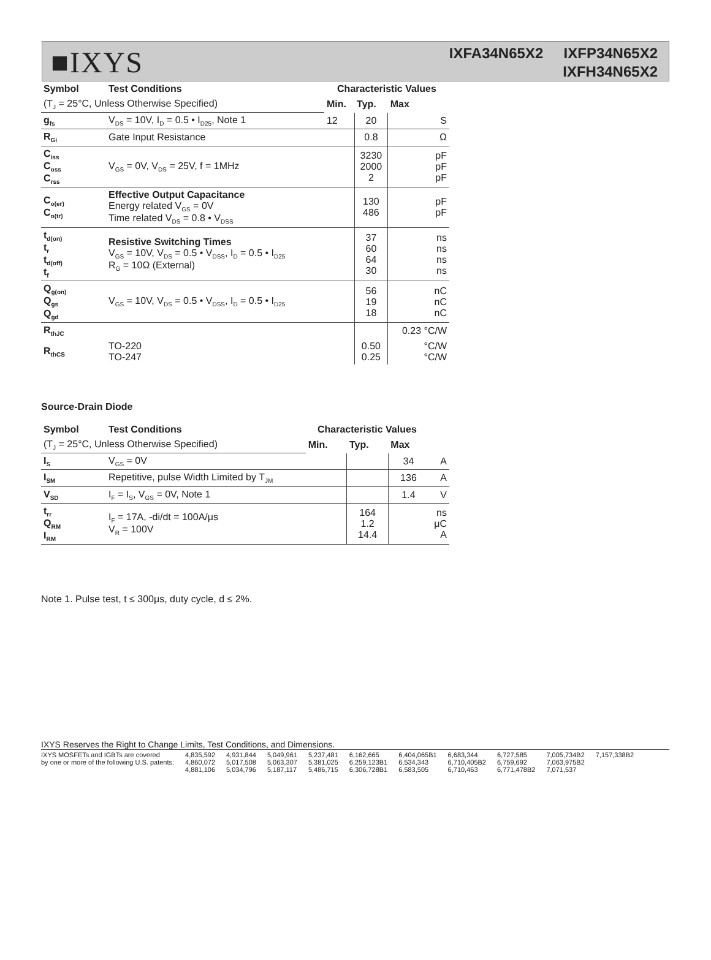■IXYS
IXFA34N65X2 IXFP34N65X2
IXFH34N65X2
| Symbol | Test Conditions | Characteristic Values | | |
| --- | --- | --- | --- | --- |
| (T<sub>J</sub> = 25°C, Unless Otherwise Specified) | | Min. | Typ. | Max |
| g<sub>fs</sub> | V<sub>DS</sub> = 10V, I<sub>D</sub> = 0.5 • I<sub>D25</sub>, Note 1 | 12 | 20 | S |
| R<sub>Gi</sub> | Gate Input Resistance | | 0.8 | Ω |
| C<sub>iss</sub> C<sub>oss</sub> C<sub>rss</sub> | V<sub>GS</sub> = 0V, V<sub>DS</sub> = 25V, f = 1MHz | | 3230 2000 2 | pF pF pF |
| C<sub>o(er)</sub> C<sub>o(tr)</sub> | Effective Output Capacitance Energy related V<sub>GS</sub> = 0V Time related V<sub>DS</sub> = 0.8 • V<sub>DSS</sub> | | 130 486 | pF pF |
| t<sub>d(on)</sub> t<sub>r</sub> t<sub>d(off)</sub> t<sub>f</sub> | Resistive Switching Times V<sub>GS</sub> = 10V, V<sub>DS</sub> = 0.5 • V<sub>DSS</sub>, I<sub>D</sub> = 0.5 • I<sub>D25</sub> R<sub>G</sub> = 10Ω (External) | | 37 60 64 30 | ns ns ns ns |
| Q<sub>g(on)</sub> Q<sub>gs</sub> Q<sub>gd</sub> | V<sub>GS</sub> = 10V, V<sub>DS</sub> = 0.5 • V<sub>DSS</sub>, I<sub>D</sub> = 0.5 • I<sub>D25</sub> | | 56 19 18 | nC nC nC |
| R<sub>thJC</sub> | | | | 0.23 °C/W |
| R<sub>thCS</sub> | TO-220 TO-247 | | 0.50 0.25 | °C/W °C/W |
Source-Drain Diode
| Symbol | Test Conditions | Characteristic Values | | | |
| --- | --- | --- | --- | --- | --- |
| (T<sub>J</sub> = 25°C, Unless Otherwise Specified) | | Min. | Typ. | Max | |
| I<sub>S</sub> | V<sub>GS</sub> = 0V | | | 34 | A |
| I<sub>SM</sub> | Repetitive, pulse Width Limited by T<sub>JM</sub> | | | 136 | A |
| V<sub>SD</sub> | I<sub>F</sub> = I<sub>S</sub>, V<sub>GS</sub> = 0V, Note 1 | | | 1.4 | V |
| t<sub>rr</sub> Q<sub>RM</sub> I<sub>RM</sub> | I<sub>F</sub> = 17A, -di/dt = 100A/μs V<sub>R</sub> = 100V | | 164 1.2 14.4 | | ns μC A |
Note 1. Pulse test, t ≤ 300μs, duty cycle, d ≤ 2%.
IXYS Reserves the Right to Change Limits, Test Conditions, and Dimensions.
IXYS MOSFETs and IGBTs are covered
by one or more of the following U.S. patents:
4,835,592
4,860,072
4,881,106
4,931,844
5,017,508
5,034,796
5,049,961
5,063,307
5,187,117
5,237,481
5,381,025
5,486,715
6,162,665
6,259,123B1
6,306,728B1
6,404,065B1
6,534,343
6,583,505
6,683,344
6,710,405B2
6,710,463
6,727,585
6,759,692
6,771,478B2
7,005,734B2
7,063,975B2
7,071,537
7,157,338B2